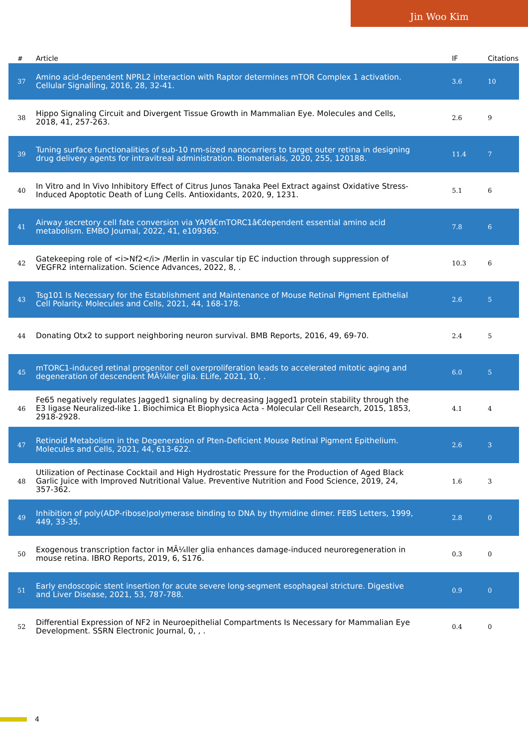Jin Woo Kim
| # | Article | IF | Citations |
| --- | --- | --- | --- |
| 37 | Amino acid-dependent NPRL2 interaction with Raptor determines mTOR Complex 1 activation. Cellular Signalling, 2016, 28, 32-41. | 3.6 | 10 |
| 38 | Hippo Signaling Circuit and Divergent Tissue Growth in Mammalian Eye. Molecules and Cells, 2018, 41, 257-263. | 2.6 | 9 |
| 39 | Tuning surface functionalities of sub-10 nm-sized nanocarriers to target outer retina in designing drug delivery agents for intravitreal administration. Biomaterials, 2020, 255, 120188. | 11.4 | 7 |
| 40 | In Vitro and In Vivo Inhibitory Effect of Citrus Junos Tanaka Peel Extract against Oxidative Stress-Induced Apoptotic Death of Lung Cells. Antioxidants, 2020, 9, 1231. | 5.1 | 6 |
| 41 | Airway secretory cell fate conversion via YAPâ€mTORC1â€dependent essential amino acid metabolism. EMBO Journal, 2022, 41, e109365. | 7.8 | 6 |
| 42 | Gatekeeping role of <i>Nf2</i> /Merlin in vascular tip EC induction through suppression of VEGFR2 internalization. Science Advances, 2022, 8, . | 10.3 | 6 |
| 43 | Tsg101 Is Necessary for the Establishment and Maintenance of Mouse Retinal Pigment Epithelial Cell Polarity. Molecules and Cells, 2021, 44, 168-178. | 2.6 | 5 |
| 44 | Donating Otx2 to support neighboring neuron survival. BMB Reports, 2016, 49, 69-70. | 2.4 | 5 |
| 45 | mTORC1-induced retinal progenitor cell overproliferation leads to accelerated mitotic aging and degeneration of descendent MÃ¼ller glia. ELife, 2021, 10, . | 6.0 | 5 |
| 46 | Fe65 negatively regulates Jagged1 signaling by decreasing Jagged1 protein stability through the E3 ligase Neuralized-like 1. Biochimica Et Biophysica Acta - Molecular Cell Research, 2015, 1853, 2918-2928. | 4.1 | 4 |
| 47 | Retinoid Metabolism in the Degeneration of Pten-Deficient Mouse Retinal Pigment Epithelium. Molecules and Cells, 2021, 44, 613-622. | 2.6 | 3 |
| 48 | Utilization of Pectinase Cocktail and High Hydrostatic Pressure for the Production of Aged Black Garlic Juice with Improved Nutritional Value. Preventive Nutrition and Food Science, 2019, 24, 357-362. | 1.6 | 3 |
| 49 | Inhibition of poly(ADP-ribose)polymerase binding to DNA by thymidine dimer. FEBS Letters, 1999, 449, 33-35. | 2.8 | 0 |
| 50 | Exogenous transcription factor in MÃ¼ller glia enhances damage-induced neuroregeneration in mouse retina. IBRO Reports, 2019, 6, S176. | 0.3 | 0 |
| 51 | Early endoscopic stent insertion for acute severe long-segment esophageal stricture. Digestive and Liver Disease, 2021, 53, 787-788. | 0.9 | 0 |
| 52 | Differential Expression of NF2 in Neuroepithelial Compartments Is Necessary for Mammalian Eye Development. SSRN Electronic Journal, 0, , . | 0.4 | 0 |
4